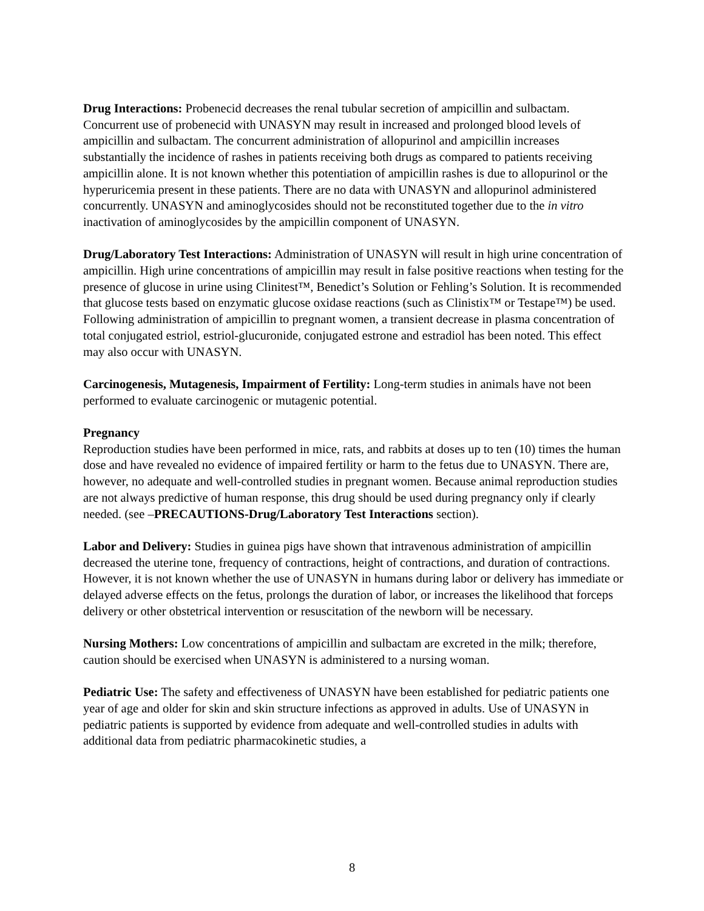Drug Interactions: Probenecid decreases the renal tubular secretion of ampicillin and sulbactam. Concurrent use of probenecid with UNASYN may result in increased and prolonged blood levels of ampicillin and sulbactam. The concurrent administration of allopurinol and ampicillin increases substantially the incidence of rashes in patients receiving both drugs as compared to patients receiving ampicillin alone. It is not known whether this potentiation of ampicillin rashes is due to allopurinol or the hyperuricemia present in these patients. There are no data with UNASYN and allopurinol administered concurrently. UNASYN and aminoglycosides should not be reconstituted together due to the in vitro inactivation of aminoglycosides by the ampicillin component of UNASYN.
Drug/Laboratory Test Interactions: Administration of UNASYN will result in high urine concentration of ampicillin. High urine concentrations of ampicillin may result in false positive reactions when testing for the presence of glucose in urine using Clinitest™, Benedict’s Solution or Fehling’s Solution. It is recommended that glucose tests based on enzymatic glucose oxidase reactions (such as Clinistix™ or Testape™) be used. Following administration of ampicillin to pregnant women, a transient decrease in plasma concentration of total conjugated estriol, estriol-glucuronide, conjugated estrone and estradiol has been noted. This effect may also occur with UNASYN.
Carcinogenesis, Mutagenesis, Impairment of Fertility: Long-term studies in animals have not been performed to evaluate carcinogenic or mutagenic potential.
Pregnancy
Reproduction studies have been performed in mice, rats, and rabbits at doses up to ten (10) times the human dose and have revealed no evidence of impaired fertility or harm to the fetus due to UNASYN. There are, however, no adequate and well-controlled studies in pregnant women. Because animal reproduction studies are not always predictive of human response, this drug should be used during pregnancy only if clearly needed. (see –PRECAUTIONS-Drug/Laboratory Test Interactions section).
Labor and Delivery: Studies in guinea pigs have shown that intravenous administration of ampicillin decreased the uterine tone, frequency of contractions, height of contractions, and duration of contractions. However, it is not known whether the use of UNASYN in humans during labor or delivery has immediate or delayed adverse effects on the fetus, prolongs the duration of labor, or increases the likelihood that forceps delivery or other obstetrical intervention or resuscitation of the newborn will be necessary.
Nursing Mothers: Low concentrations of ampicillin and sulbactam are excreted in the milk; therefore, caution should be exercised when UNASYN is administered to a nursing woman.
Pediatric Use: The safety and effectiveness of UNASYN have been established for pediatric patients one year of age and older for skin and skin structure infections as approved in adults. Use of UNASYN in pediatric patients is supported by evidence from adequate and well-controlled studies in adults with additional data from pediatric pharmacokinetic studies, a
8